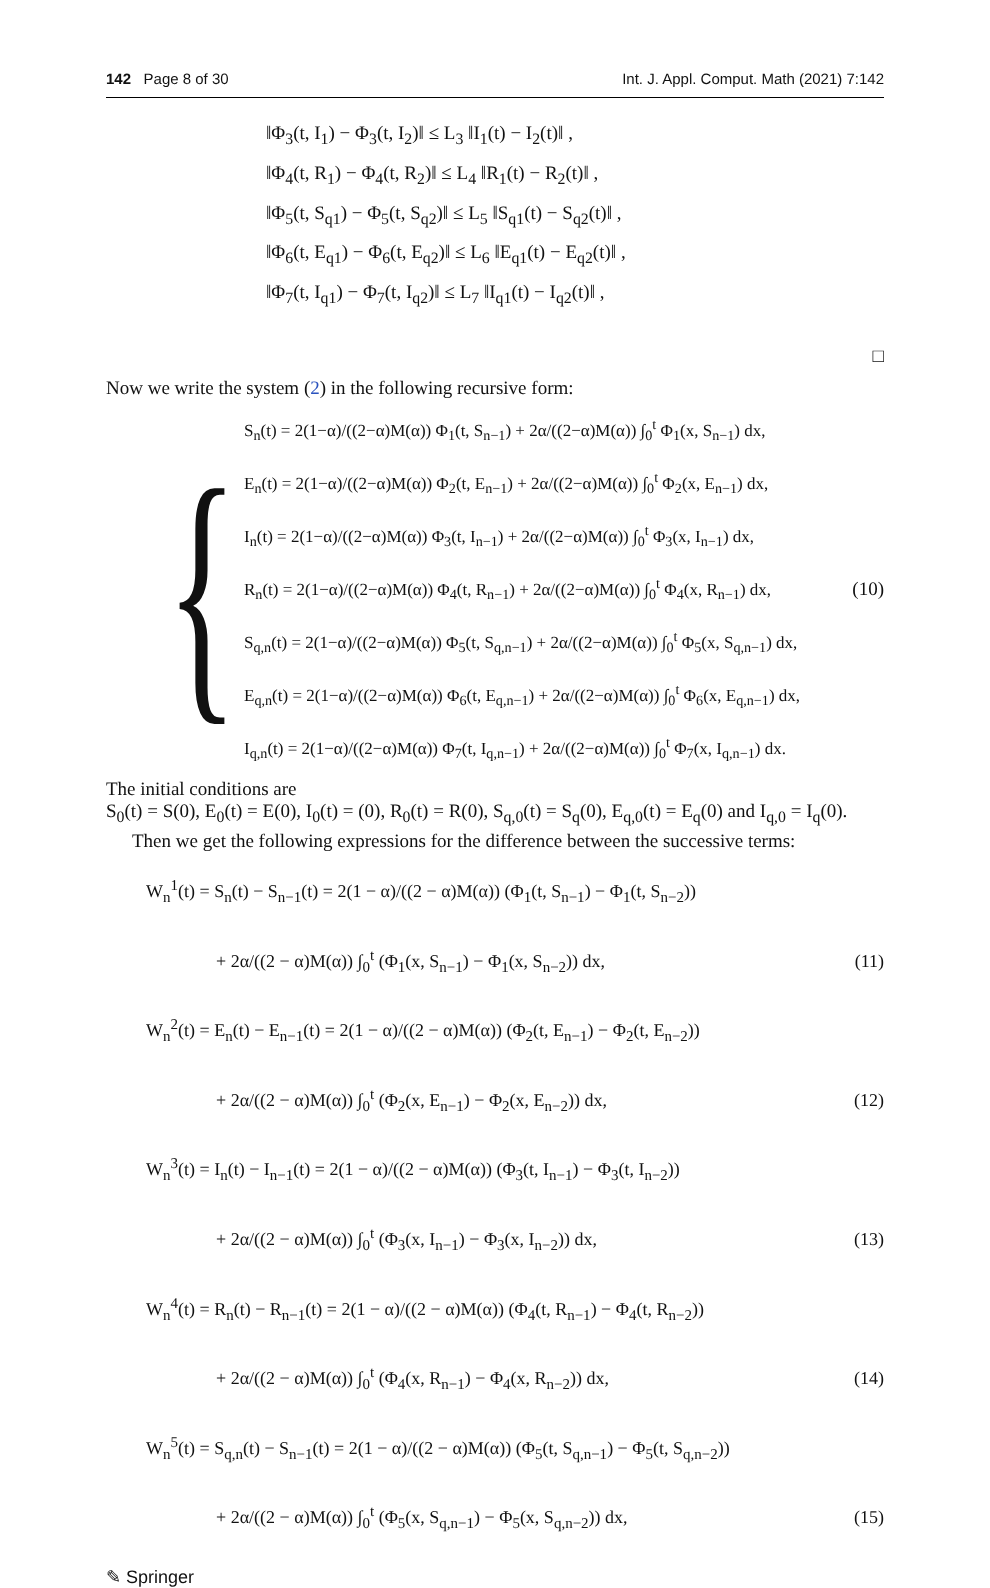142 Page 8 of 30 Int. J. Appl. Comput. Math (2021) 7:142
‖Φ<sub>3</sub>(t, I<sub>1</sub>) − Φ<sub>3</sub>(t, I<sub>2</sub>)‖ ≤ L<sub>3</sub> ‖I<sub>1</sub>(t) − I<sub>2</sub>(t)‖ ,
‖Φ<sub>4</sub>(t, R<sub>1</sub>) − Φ<sub>4</sub>(t, R<sub>2</sub>)‖ ≤ L<sub>4</sub> ‖R<sub>1</sub>(t) − R<sub>2</sub>(t)‖ ,
‖Φ<sub>5</sub>(t, S<sub>q1</sub>) − Φ<sub>5</sub>(t, S<sub>q2</sub>)‖ ≤ L<sub>5</sub> ‖S<sub>q1</sub>(t) − S<sub>q2</sub>(t)‖ ,
‖Φ<sub>6</sub>(t, E<sub>q1</sub>) − Φ<sub>6</sub>(t, E<sub>q2</sub>)‖ ≤ L<sub>6</sub> ‖E<sub>q1</sub>(t) − E<sub>q2</sub>(t)‖ ,
‖Φ<sub>7</sub>(t, I<sub>q1</sub>) − Φ<sub>7</sub>(t, I<sub>q2</sub>)‖ ≤ L<sub>7</sub> ‖I<sub>q1</sub>(t) − I<sub>q2</sub>(t)‖ ,
□
Now we write the system (2) in the following recursive form:
{
S<sub>n</sub>(t) = 2(1−α)/((2−α)M(α)) Φ<sub>1</sub>(t, S<sub>n−1</sub>) + 2α/((2−α)M(α)) ∫<sub>0</sub><sup>t</sup> Φ<sub>1</sub>(x, S<sub>n−1</sub>) dx,
E<sub>n</sub>(t) = 2(1−α)/((2−α)M(α)) Φ<sub>2</sub>(t, E<sub>n−1</sub>) + 2α/((2−α)M(α)) ∫<sub>0</sub><sup>t</sup> Φ<sub>2</sub>(x, E<sub>n−1</sub>) dx,
I<sub>n</sub>(t) = 2(1−α)/((2−α)M(α)) Φ<sub>3</sub>(t, I<sub>n−1</sub>) + 2α/((2−α)M(α)) ∫<sub>0</sub><sup>t</sup> Φ<sub>3</sub>(x, I<sub>n−1</sub>) dx,
R<sub>n</sub>(t) = 2(1−α)/((2−α)M(α)) Φ<sub>4</sub>(t, R<sub>n−1</sub>) + 2α/((2−α)M(α)) ∫<sub>0</sub><sup>t</sup> Φ<sub>4</sub>(x, R<sub>n−1</sub>) dx,
S<sub>q,n</sub>(t) = 2(1−α)/((2−α)M(α)) Φ<sub>5</sub>(t, S<sub>q,n−1</sub>) + 2α/((2−α)M(α)) ∫<sub>0</sub><sup>t</sup> Φ<sub>5</sub>(x, S<sub>q,n−1</sub>) dx,
E<sub>q,n</sub>(t) = 2(1−α)/((2−α)M(α)) Φ<sub>6</sub>(t, E<sub>q,n−1</sub>) + 2α/((2−α)M(α)) ∫<sub>0</sub><sup>t</sup> Φ<sub>6</sub>(x, E<sub>q,n−1</sub>) dx,
I<sub>q,n</sub>(t) = 2(1−α)/((2−α)M(α)) Φ<sub>7</sub>(t, I<sub>q,n−1</sub>) + 2α/((2−α)M(α)) ∫<sub>0</sub><sup>t</sup> Φ<sub>7</sub>(x, I<sub>q,n−1</sub>) dx.
(10)
The initial conditions are
S<sub>0</sub>(t) = S(0), E<sub>0</sub>(t) = E(0), I<sub>0</sub>(t) = (0), R<sub>0</sub>(t) = R(0), S<sub>q,0</sub>(t) = S<sub>q</sub>(0), E<sub>q,0</sub>(t) = E<sub>q</sub>(0) and I<sub>q,0</sub> = I<sub>q</sub>(0).
Then we get the following expressions for the difference between the successive terms:
W<sub>n</sub><sup>1</sup>(t) = S<sub>n</sub>(t) − S<sub>n−1</sub>(t) = 2(1 − α)/((2 − α)M(α)) (Φ<sub>1</sub>(t, S<sub>n−1</sub>) − Φ<sub>1</sub>(t, S<sub>n−2</sub>))
+ 2α/((2 − α)M(α)) ∫<sub>0</sub><sup>t</sup> (Φ<sub>1</sub>(x, S<sub>n−1</sub>) − Φ<sub>1</sub>(x, S<sub>n−2</sub>)) dx, (11)
W<sub>n</sub><sup>2</sup>(t) = E<sub>n</sub>(t) − E<sub>n−1</sub>(t) = 2(1 − α)/((2 − α)M(α)) (Φ<sub>2</sub>(t, E<sub>n−1</sub>) − Φ<sub>2</sub>(t, E<sub>n−2</sub>))
+ 2α/((2 − α)M(α)) ∫<sub>0</sub><sup>t</sup> (Φ<sub>2</sub>(x, E<sub>n−1</sub>) − Φ<sub>2</sub>(x, E<sub>n−2</sub>)) dx, (12)
W<sub>n</sub><sup>3</sup>(t) = I<sub>n</sub>(t) − I<sub>n−1</sub>(t) = 2(1 − α)/((2 − α)M(α)) (Φ<sub>3</sub>(t, I<sub>n−1</sub>) − Φ<sub>3</sub>(t, I<sub>n−2</sub>))
+ 2α/((2 − α)M(α)) ∫<sub>0</sub><sup>t</sup> (Φ<sub>3</sub>(x, I<sub>n−1</sub>) − Φ<sub>3</sub>(x, I<sub>n−2</sub>)) dx, (13)
W<sub>n</sub><sup>4</sup>(t) = R<sub>n</sub>(t) − R<sub>n−1</sub>(t) = 2(1 − α)/((2 − α)M(α)) (Φ<sub>4</sub>(t, R<sub>n−1</sub>) − Φ<sub>4</sub>(t, R<sub>n−2</sub>))
+ 2α/((2 − α)M(α)) ∫<sub>0</sub><sup>t</sup> (Φ<sub>4</sub>(x, R<sub>n−1</sub>) − Φ<sub>4</sub>(x, R<sub>n−2</sub>)) dx, (14)
W<sub>n</sub><sup>5</sup>(t) = S<sub>q,n</sub>(t) − S<sub>n−1</sub>(t) = 2(1 − α)/((2 − α)M(α)) (Φ<sub>5</sub>(t, S<sub>q,n−1</sub>) − Φ<sub>5</sub>(t, S<sub>q,n−2</sub>))
+ 2α/((2 − α)M(α)) ∫<sub>0</sub><sup>t</sup> (Φ<sub>5</sub>(x, S<sub>q,n−1</sub>) − Φ<sub>5</sub>(x, S<sub>q,n−2</sub>)) dx, (15)
✎ Springer